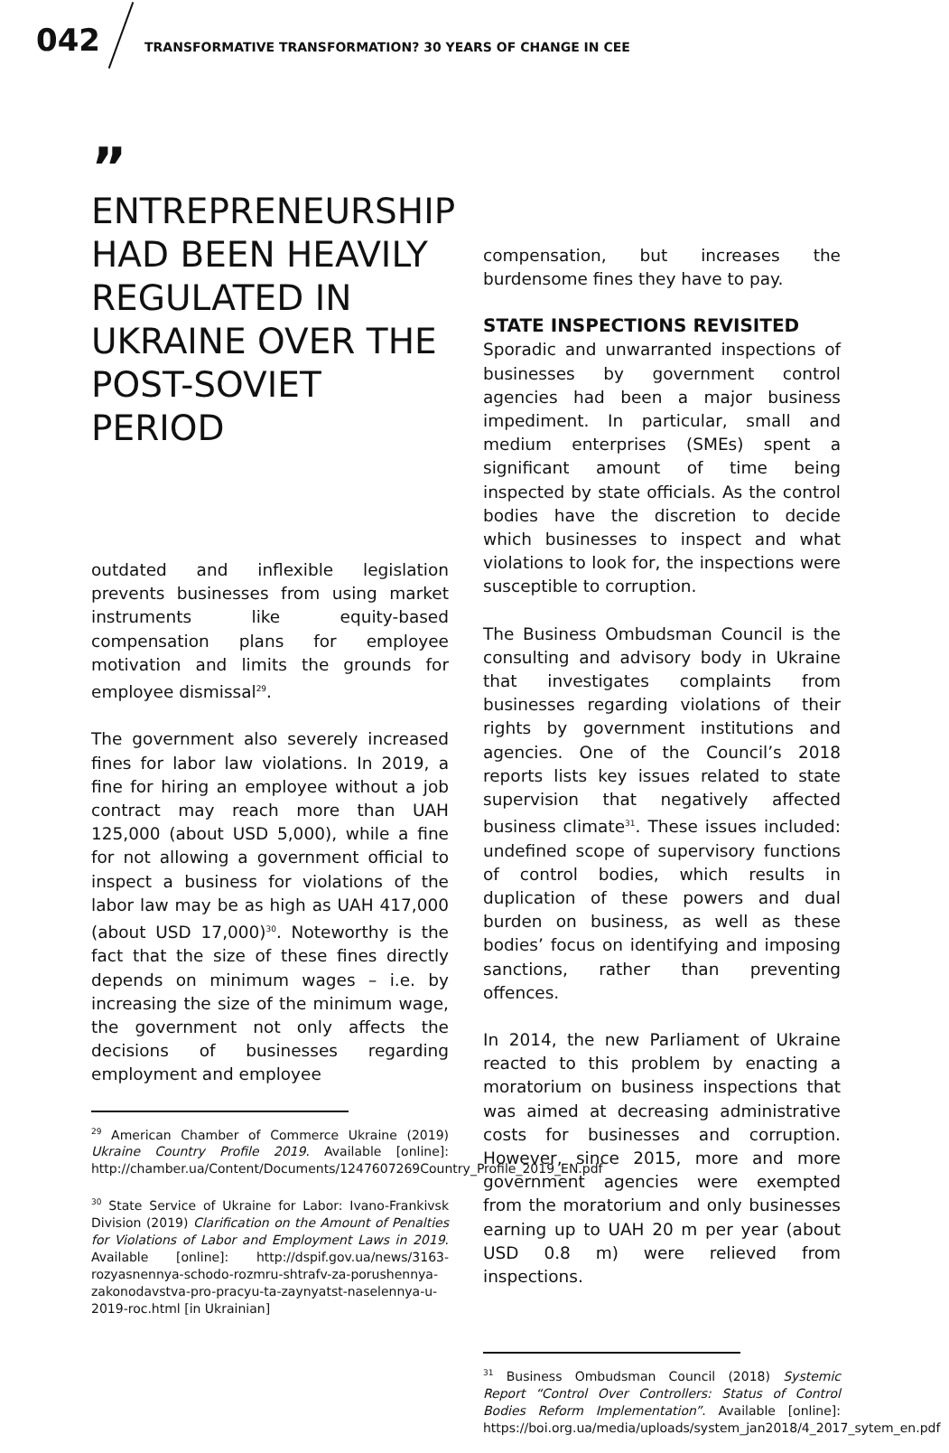042
TRANSFORMATIVE TRANSFORMATION? 30 YEARS OF CHANGE IN CEE
”
ENTREPRENEURSHIP HAD BEEN HEAVILY REGULATED IN UKRAINE OVER THE POST-SOVIET PERIOD
outdated and inflexible legislation prevents businesses from using market instruments like equity-based compensation plans for employee motivation and limits the grounds for employee dismissal<sup>29</sup>.
The government also severely increased fines for labor law violations. In 2019, a fine for hiring an employee without a job contract may reach more than UAH 125,000 (about USD 5,000), while a fine for not allowing a government official to inspect a business for violations of the labor law may be as high as UAH 417,000 (about USD 17,000)<sup>30</sup>. Noteworthy is the fact that the size of these fines directly depends on minimum wages – i.e. by increasing the size of the minimum wage, the government not only affects the decisions of businesses regarding employment and employee
<sup>29</sup> American Chamber of Commerce Ukraine (2019) Ukraine Country Profile 2019. Available [online]: http://chamber.ua/Content/Documents/1247607269Country_Profile_2019_EN.pdf
<sup>30</sup> State Service of Ukraine for Labor: Ivano-Frankivsk Division (2019) Clarification on the Amount of Penalties for Violations of Labor and Employment Laws in 2019. Available [online]: http://dspif.gov.ua/news/3163-rozyasnennya-schodo-rozmru-shtrafv-za-porushennya-zakonodavstva-pro-pracyu-ta-zaynyatst-naselennya-u-2019-roc.html [in Ukrainian]
compensation, but increases the burdensome fines they have to pay.
STATE INSPECTIONS REVISITED
Sporadic and unwarranted inspections of businesses by government control agencies had been a major business impediment. In particular, small and medium enterprises (SMEs) spent a significant amount of time being inspected by state officials. As the control bodies have the discretion to decide which businesses to inspect and what violations to look for, the inspections were susceptible to corruption.
The Business Ombudsman Council is the consulting and advisory body in Ukraine that investigates complaints from businesses regarding violations of their rights by government institutions and agencies. One of the Council’s 2018 reports lists key issues related to state supervision that negatively affected business climate<sup>31</sup>. These issues included: undefined scope of supervisory functions of control bodies, which results in duplication of these powers and dual burden on business, as well as these bodies’ focus on identifying and imposing sanctions, rather than preventing offences.
In 2014, the new Parliament of Ukraine reacted to this problem by enacting a moratorium on business inspections that was aimed at decreasing administrative costs for businesses and corruption. However, since 2015, more and more government agencies were exempted from the moratorium and only businesses earning up to UAH 20 m per year (about USD 0.8 m) were relieved from inspections.
<sup>31</sup> Business Ombudsman Council (2018) Systemic Report “Control Over Controllers: Status of Control Bodies Reform Implementation”. Available [online]: https://boi.org.ua/media/uploads/system_jan2018/4_2017_sytem_en.pdf